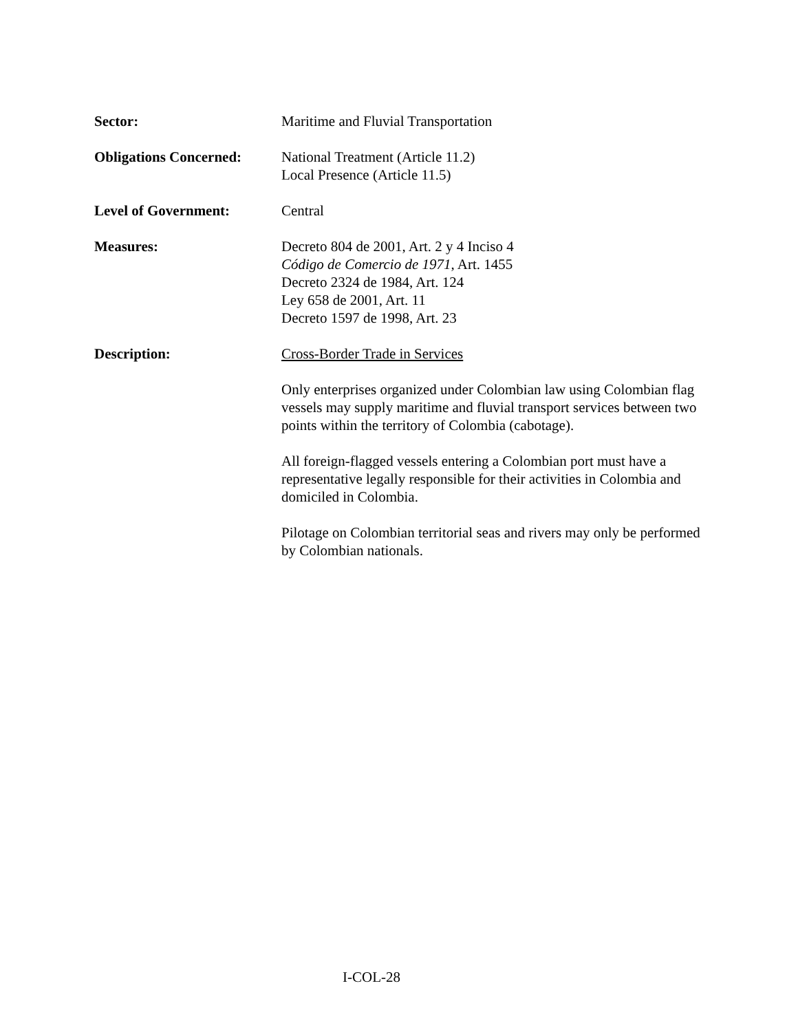Sector: Maritime and Fluvial Transportation
Obligations Concerned:
National Treatment (Article 11.2)
Local Presence (Article 11.5)
Level of Government: Central
Measures: Decreto 804 de 2001, Art. 2 y 4 Inciso 4
Código de Comercio de 1971, Art. 1455
Decreto 2324 de 1984, Art. 124
Ley 658 de 2001, Art. 11
Decreto 1597 de 1998, Art. 23
Description: Cross-Border Trade in Services
Only enterprises organized under Colombian law using Colombian flag vessels may supply maritime and fluvial transport services between two points within the territory of Colombia (cabotage).
All foreign-flagged vessels entering a Colombian port must have a representative legally responsible for their activities in Colombia and domiciled in Colombia.
Pilotage on Colombian territorial seas and rivers may only be performed by Colombian nationals.
I-COL-28